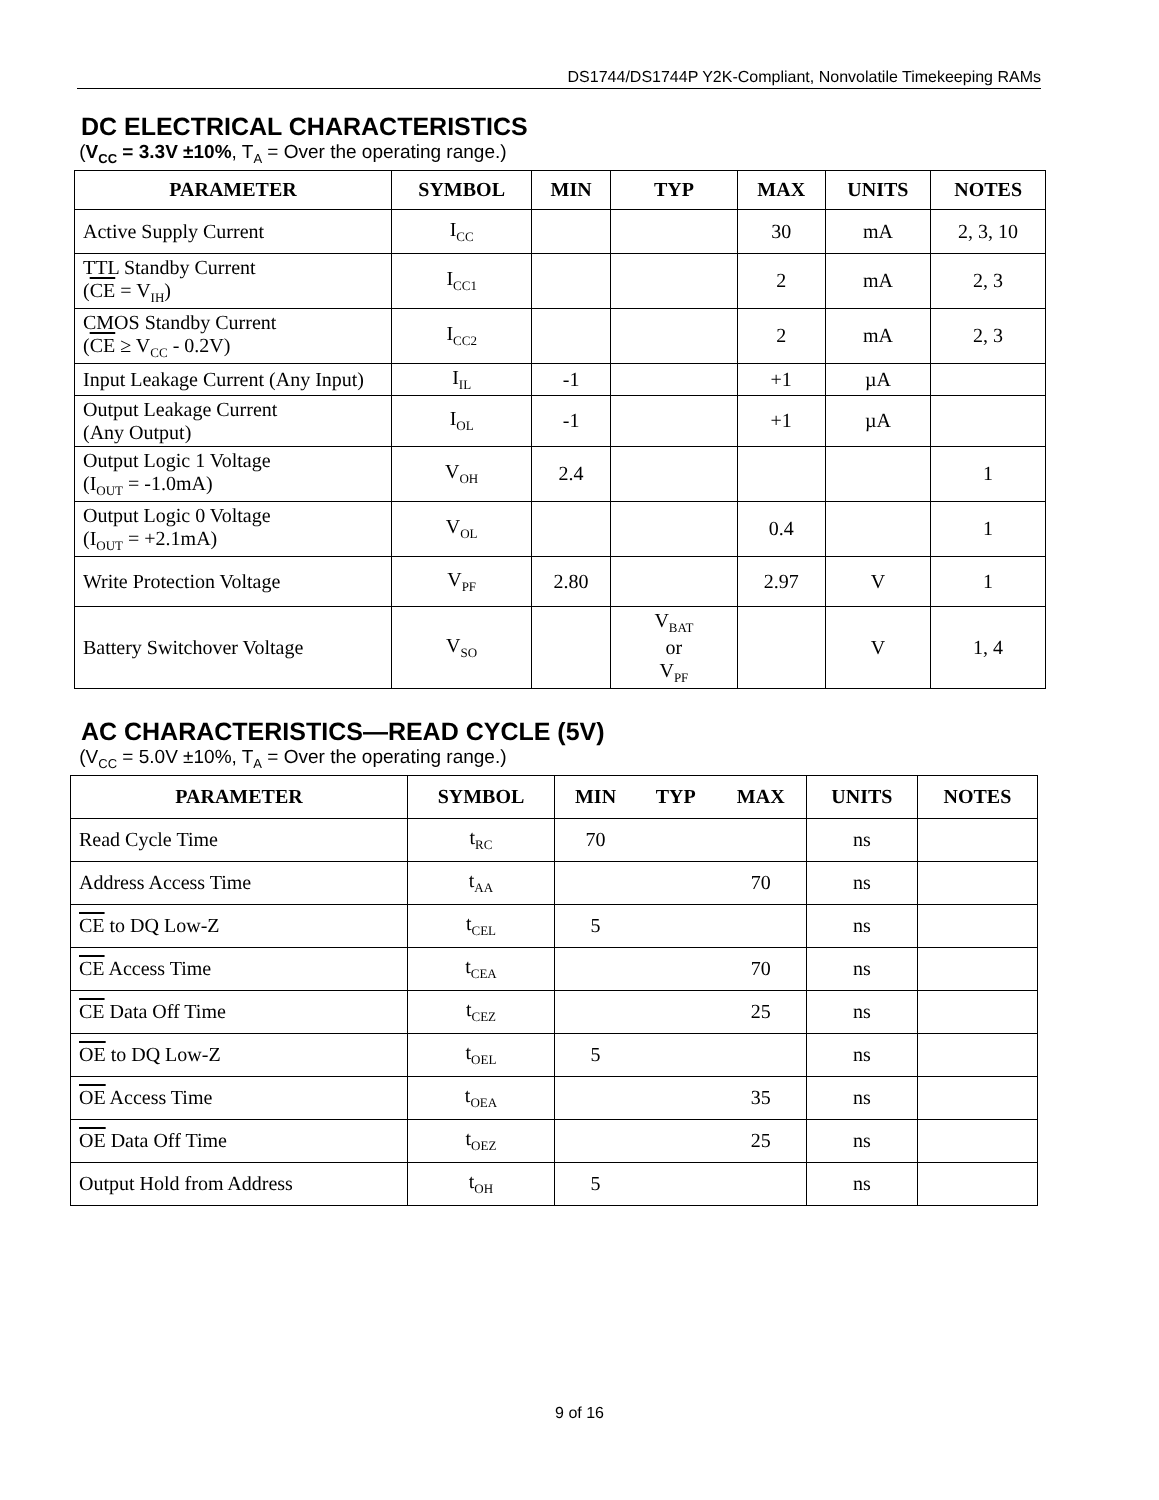DS1744/DS1744P Y2K-Compliant, Nonvolatile Timekeeping RAMs
DC ELECTRICAL CHARACTERISTICS
(V<sub>CC</sub> = 3.3V ±10%, T<sub>A</sub> = Over the operating range.)
| PARAMETER | SYMBOL | MIN | TYP | MAX | UNITS | NOTES |
| --- | --- | --- | --- | --- | --- | --- |
| Active Supply Current | I<sub>CC</sub> | | | 30 | mA | 2, 3, 10 |
| TTL Standby Current ( CE = V<sub>IH</sub>) | I<sub>CC1</sub> | | | 2 | mA | 2, 3 |
| CMOS Standby Current ( CE ≥ V<sub>CC</sub> - 0.2V) | I<sub>CC2</sub> | | | 2 | mA | 2, 3 |
| Input Leakage Current (Any Input) | I<sub>IL</sub> | -1 | | +1 | µA | |
| Output Leakage Current (Any Output) | I<sub>OL</sub> | -1 | | +1 | µA | |
| Output Logic 1 Voltage (I<sub>OUT</sub> = -1.0mA) | V<sub>OH</sub> | 2.4 | | | | 1 |
| Output Logic 0 Voltage (I<sub>OUT</sub> = +2.1mA) | V<sub>OL</sub> | | | 0.4 | | 1 |
| Write Protection Voltage | V<sub>PF</sub> | 2.80 | | 2.97 | V | 1 |
| Battery Switchover Voltage | V<sub>SO</sub> | | V<sub>BAT</sub> or V<sub>PF</sub> | | V | 1, 4 |
AC CHARACTERISTICS—READ CYCLE (5V)
(V<sub>CC</sub> = 5.0V ±10%, T<sub>A</sub> = Over the operating range.)
| PARAMETER | SYMBOL | MIN | TYP | MAX | UNITS | NOTES |
| --- | --- | --- | --- | --- | --- | --- |
| Read Cycle Time | t<sub>RC</sub> | 70 | | | ns | |
| Address Access Time | t<sub>AA</sub> | | | 70 | ns | |
| CE to DQ Low-Z | t<sub>CEL</sub> | 5 | | | ns | |
| CE Access Time | t<sub>CEA</sub> | | | 70 | ns | |
| CE Data Off Time | t<sub>CEZ</sub> | | | 25 | ns | |
| OE to DQ Low-Z | t<sub>OEL</sub> | 5 | | | ns | |
| OE Access Time | t<sub>OEA</sub> | | | 35 | ns | |
| OE Data Off Time | t<sub>OEZ</sub> | | | 25 | ns | |
| Output Hold from Address | t<sub>OH</sub> | 5 | | | ns | |
9 of 16